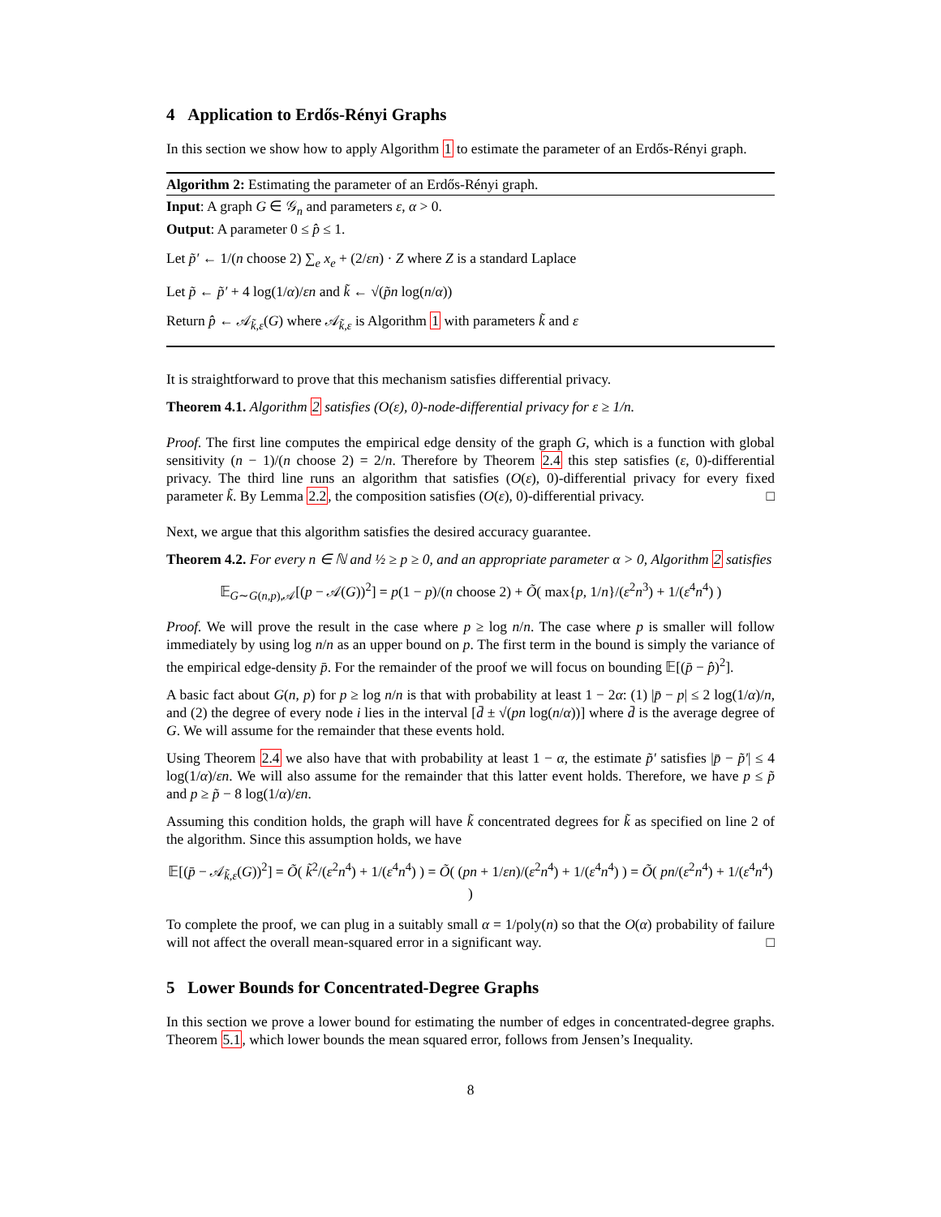4 Application to Erdős-Rényi Graphs
In this section we show how to apply Algorithm 1 to estimate the parameter of an Erdős-Rényi graph.
Algorithm 2: Estimating the parameter of an Erdős-Rényi graph.
Input: A graph G ∈ 𝒢<sub>n</sub> and parameters ε, α > 0.
Output: A parameter 0 ≤ p̂ ≤ 1.
Let p̃′ ← 1/(n choose 2) ∑<sub>e</sub> x<sub>e</sub> + (2/εn) · Z where Z is a standard Laplace
Let p̃ ← p̃′ + 4 log(1/α)/εn and k̃ ← √(p̃n log(n/α))
Return p̂ ← 𝒜<sub>k̃,ε</sub>(G) where 𝒜<sub>k̃,ε</sub> is Algorithm 1 with parameters k̃ and ε
It is straightforward to prove that this mechanism satisfies differential privacy.
Theorem 4.1. Algorithm 2 satisfies (O(ε), 0)-node-differential privacy for ε ≥ 1/n.
Proof. The first line computes the empirical edge density of the graph G, which is a function with global sensitivity (n − 1)/(n choose 2) = 2/n. Therefore by Theorem 2.4 this step satisfies (ε, 0)-differential privacy. The third line runs an algorithm that satisfies (O(ε), 0)-differential privacy for every fixed parameter k̃. By Lemma 2.2, the composition satisfies (O(ε), 0)-differential privacy. □
Next, we argue that this algorithm satisfies the desired accuracy guarantee.
Theorem 4.2. For every n ∈ ℕ and ½ ≥ p ≥ 0, and an appropriate parameter α > 0, Algorithm 2 satisfies
𝔼<sub>G∼G(n,p),𝒜</sub>[(p − 𝒜(G))<sup>2</sup>] = p(1 − p)/(n choose 2) + Õ( max{p, 1/n}/(ε<sup>2</sup>n<sup>3</sup>) + 1/(ε<sup>4</sup>n<sup>4</sup>) )
Proof. We will prove the result in the case where p ≥ log n/n. The case where p is smaller will follow immediately by using log n/n as an upper bound on p. The first term in the bound is simply the variance of the empirical edge-density p̄. For the remainder of the proof we will focus on bounding 𝔼[(p̄ − p̂)<sup>2</sup>].
A basic fact about G(n, p) for p ≥ log n/n is that with probability at least 1 − 2α: (1) |p̄ − p| ≤ 2 log(1/α)/n, and (2) the degree of every node i lies in the interval [d̄ ± √(pn log(n/α))] where d̄ is the average degree of G. We will assume for the remainder that these events hold.
Using Theorem 2.4 we also have that with probability at least 1 − α, the estimate p̃′ satisfies |p̄ − p̃′| ≤ 4 log(1/α)/εn. We will also assume for the remainder that this latter event holds. Therefore, we have p ≤ p̃ and p ≥ p̃ − 8 log(1/α)/εn.
Assuming this condition holds, the graph will have k̃ concentrated degrees for k̃ as specified on line 2 of the algorithm. Since this assumption holds, we have
𝔼[(p̄ − 𝒜<sub>k̃,ε</sub>(G))<sup>2</sup>] = Õ( k̃<sup>2</sup>/(ε<sup>2</sup>n<sup>4</sup>) + 1/(ε<sup>4</sup>n<sup>4</sup>) ) = Õ( (pn + 1/εn)/(ε<sup>2</sup>n<sup>4</sup>) + 1/(ε<sup>4</sup>n<sup>4</sup>) ) = Õ( pn/(ε<sup>2</sup>n<sup>4</sup>) + 1/(ε<sup>4</sup>n<sup>4</sup>) )
To complete the proof, we can plug in a suitably small α = 1/poly(n) so that the O(α) probability of failure will not affect the overall mean-squared error in a significant way. □
5 Lower Bounds for Concentrated-Degree Graphs
In this section we prove a lower bound for estimating the number of edges in concentrated-degree graphs. Theorem 5.1, which lower bounds the mean squared error, follows from Jensen’s Inequality.
8